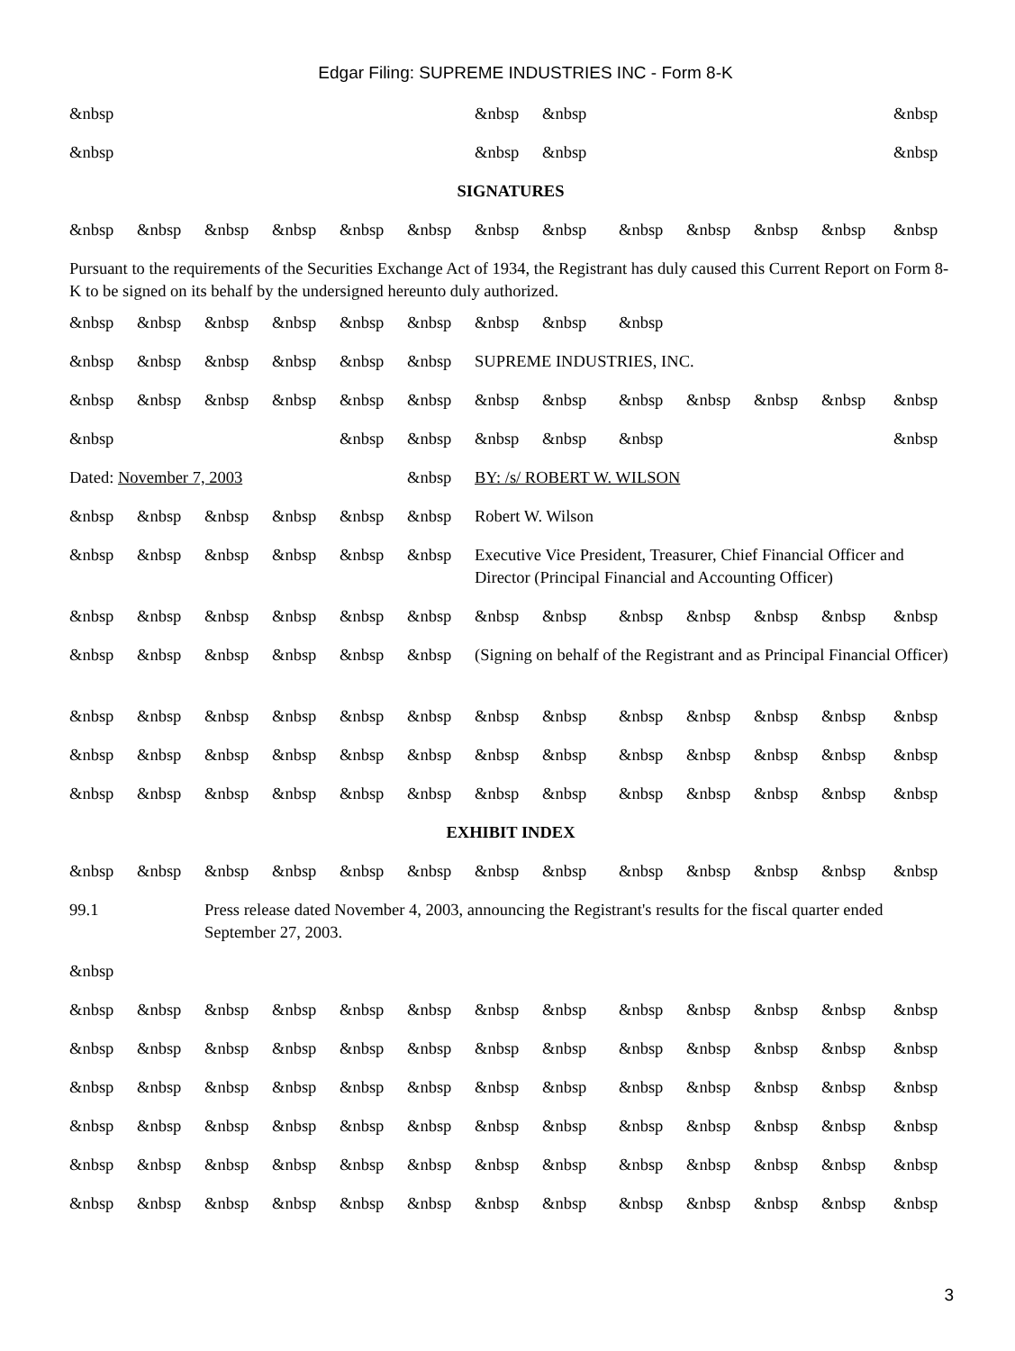Edgar Filing: SUPREME INDUSTRIES INC - Form 8-K
| &nbsp | | | | | | &nbsp | &nbsp | | | | | &nbsp |
| &nbsp | | | | | | &nbsp | &nbsp | | | | | &nbsp |
| SIGNATURES | | | | | | | | | | | | |
| &nbsp | &nbsp | &nbsp | &nbsp | &nbsp | &nbsp | &nbsp | &nbsp | &nbsp | &nbsp | &nbsp | &nbsp | &nbsp |
| Pursuant to the requirements of the Securities Exchange Act of 1934, the Registrant has duly caused this Current Report on Form 8-K to be signed on its behalf by the undersigned hereunto duly authorized. | | | | | | | | | | | | |
| &nbsp | &nbsp | &nbsp | &nbsp | &nbsp | &nbsp | &nbsp | &nbsp | &nbsp | | | | |
| &nbsp | &nbsp | &nbsp | &nbsp | &nbsp | &nbsp | SUPREME INDUSTRIES, INC. | | | | | | |
| &nbsp | &nbsp | &nbsp | &nbsp | &nbsp | &nbsp | &nbsp | &nbsp | &nbsp | &nbsp | &nbsp | &nbsp | &nbsp |
| &nbsp | | | | &nbsp | &nbsp | &nbsp | &nbsp | &nbsp | | | | &nbsp |
| Dated: November 7, 2003 | | | | | &nbsp | BY: /s/ ROBERT W. WILSON | | | | | | |
| &nbsp | &nbsp | &nbsp | &nbsp | &nbsp | &nbsp | Robert W. Wilson | | | | | | |
| &nbsp | &nbsp | &nbsp | &nbsp | &nbsp | &nbsp | Executive Vice President, Treasurer, Chief Financial Officer and Director (Principal Financial and Accounting Officer) | | | | | | |
| &nbsp | &nbsp | &nbsp | &nbsp | &nbsp | &nbsp | &nbsp | &nbsp | &nbsp | &nbsp | &nbsp | &nbsp | &nbsp |
| &nbsp | &nbsp | &nbsp | &nbsp | &nbsp | &nbsp | (Signing on behalf of the Registrant and as Principal Financial Officer) | | | | | | |
| &nbsp | &nbsp | &nbsp | &nbsp | &nbsp | &nbsp | &nbsp | &nbsp | &nbsp | &nbsp | &nbsp | &nbsp | &nbsp |
| &nbsp | &nbsp | &nbsp | &nbsp | &nbsp | &nbsp | &nbsp | &nbsp | &nbsp | &nbsp | &nbsp | &nbsp | &nbsp |
| &nbsp | &nbsp | &nbsp | &nbsp | &nbsp | &nbsp | &nbsp | &nbsp | &nbsp | &nbsp | &nbsp | &nbsp | &nbsp |
| EXHIBIT INDEX | | | | | | | | | | | | |
| &nbsp | &nbsp | &nbsp | &nbsp | &nbsp | &nbsp | &nbsp | &nbsp | &nbsp | &nbsp | &nbsp | &nbsp | &nbsp |
| 99.1 | | Press release dated November 4, 2003, announcing the Registrant's results for the fiscal quarter ended September 27, 2003. | | | | | | | | | | |
| &nbsp | | | | | | | | | | | | |
| &nbsp | &nbsp | &nbsp | &nbsp | &nbsp | &nbsp | &nbsp | &nbsp | &nbsp | &nbsp | &nbsp | &nbsp | &nbsp |
| &nbsp | &nbsp | &nbsp | &nbsp | &nbsp | &nbsp | &nbsp | &nbsp | &nbsp | &nbsp | &nbsp | &nbsp | &nbsp |
| &nbsp | &nbsp | &nbsp | &nbsp | &nbsp | &nbsp | &nbsp | &nbsp | &nbsp | &nbsp | &nbsp | &nbsp | &nbsp |
| &nbsp | &nbsp | &nbsp | &nbsp | &nbsp | &nbsp | &nbsp | &nbsp | &nbsp | &nbsp | &nbsp | &nbsp | &nbsp |
| &nbsp | &nbsp | &nbsp | &nbsp | &nbsp | &nbsp | &nbsp | &nbsp | &nbsp | &nbsp | &nbsp | &nbsp | &nbsp |
| &nbsp | &nbsp | &nbsp | &nbsp | &nbsp | &nbsp | &nbsp | &nbsp | &nbsp | &nbsp | &nbsp | &nbsp | &nbsp |
3